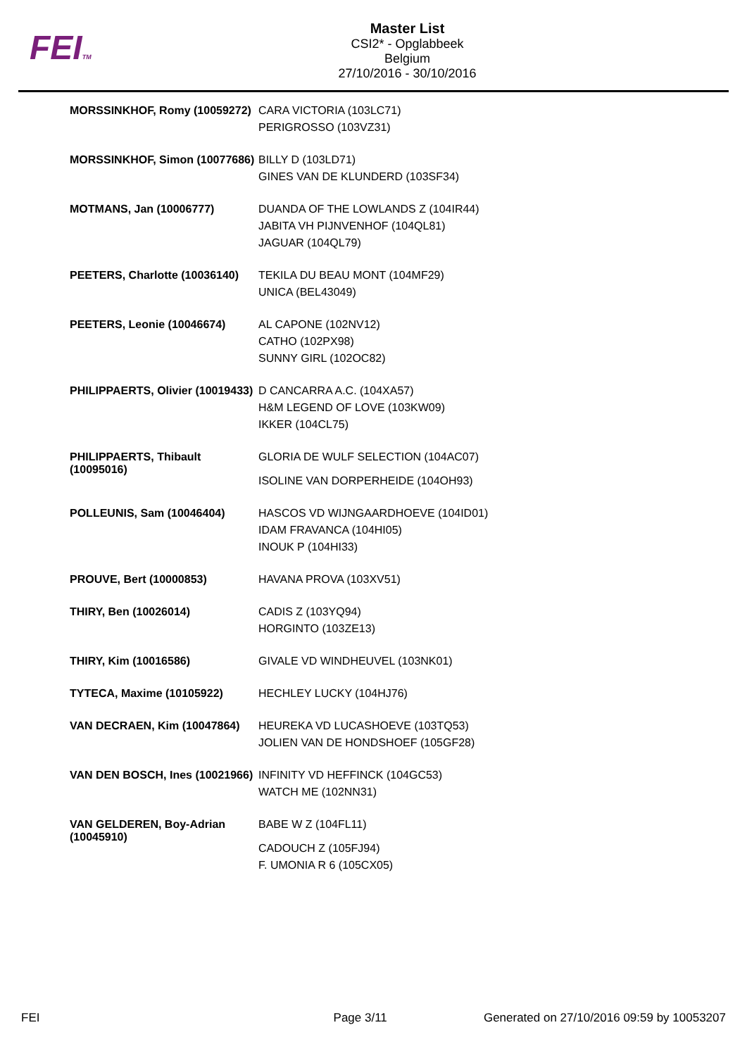FEITM
Master List
CSI2* - Opglabbeek
Belgium
27/10/2016 - 30/10/2016
| MORSSINKHOF, Romy (10059272) | CARA VICTORIA (103LC71) PERIGROSSO (103VZ31) |
| MORSSINKHOF, Simon (10077686) | BILLY D (103LD71) GINES VAN DE KLUNDERD (103SF34) |
| MOTMANS, Jan (10006777) | DUANDA OF THE LOWLANDS Z (104IR44) JABITA VH PIJNVENHOF (104QL81) JAGUAR (104QL79) |
| PEETERS, Charlotte (10036140) | TEKILA DU BEAU MONT (104MF29) UNICA (BEL43049) |
| PEETERS, Leonie (10046674) | AL CAPONE (102NV12) CATHO (102PX98) SUNNY GIRL (102OC82) |
| PHILIPPAERTS, Olivier (10019433) | D CANCARRA A.C. (104XA57) H&M LEGEND OF LOVE (103KW09) IKKER (104CL75) |
| PHILIPPAERTS, Thibault (10095016) | GLORIA DE WULF SELECTION (104AC07) ISOLINE VAN DORPERHEIDE (104OH93) |
| POLLEUNIS, Sam (10046404) | HASCOS VD WIJNGAARDHOEVE (104ID01) IDAM FRAVANCA (104HI05) INOUK P (104HI33) |
| PROUVE, Bert (10000853) | HAVANA PROVA (103XV51) |
| THIRY, Ben (10026014) | CADIS Z (103YQ94) HORGINTO (103ZE13) |
| THIRY, Kim (10016586) | GIVALE VD WINDHEUVEL (103NK01) |
| TYTECA, Maxime (10105922) | HECHLEY LUCKY (104HJ76) |
| VAN DECRAEN, Kim (10047864) | HEUREKA VD LUCASHOEVE (103TQ53) JOLIEN VAN DE HONDSHOEF (105GF28) |
| VAN DEN BOSCH, Ines (10021966) | INFINITY VD HEFFINCK (104GC53) WATCH ME (102NN31) |
| VAN GELDEREN, Boy-Adrian (10045910) | BABE W Z (104FL11) CADOUCH Z (105FJ94) F. UMONIA R 6 (105CX05) |
FEI Page 3/11 Generated on 27/10/2016 09:59 by 10053207